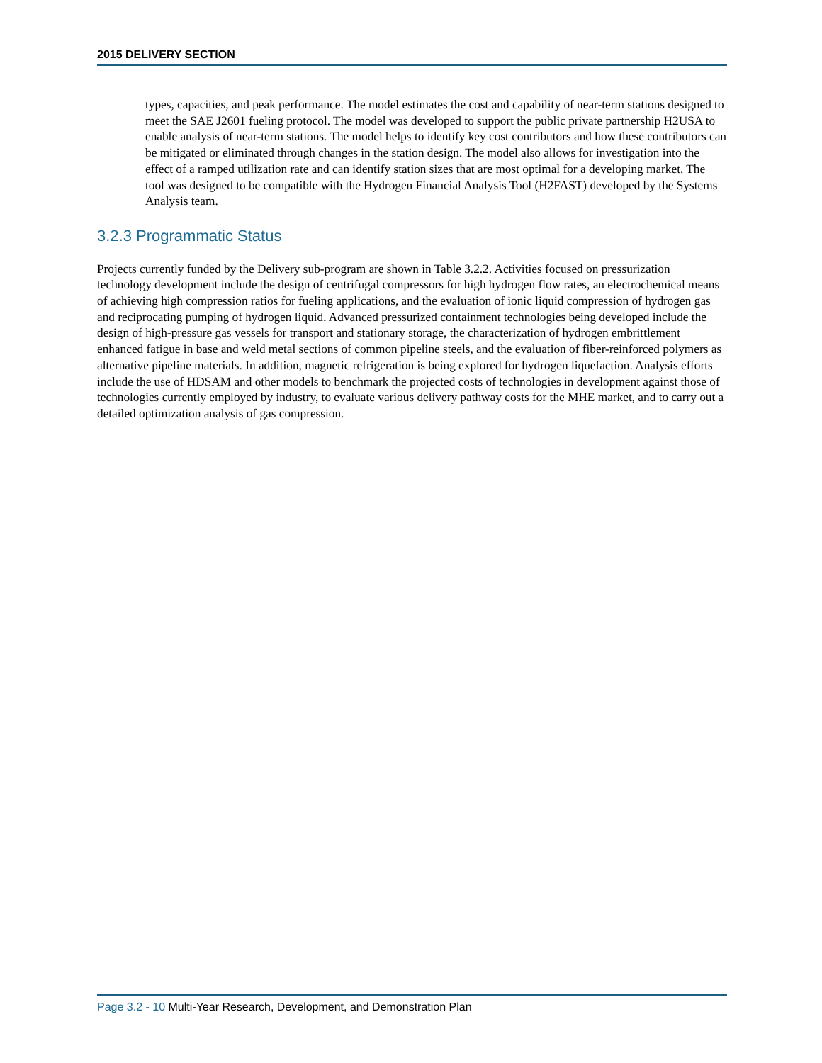2015 DELIVERY SECTION
types, capacities, and peak performance. The model estimates the cost and capability of near-term stations designed to meet the SAE J2601 fueling protocol. The model was developed to support the public private partnership H2USA to enable analysis of near-term stations. The model helps to identify key cost contributors and how these contributors can be mitigated or eliminated through changes in the station design. The model also allows for investigation into the effect of a ramped utilization rate and can identify station sizes that are most optimal for a developing market. The tool was designed to be compatible with the Hydrogen Financial Analysis Tool (H2FAST) developed by the Systems Analysis team.
3.2.3 Programmatic Status
Projects currently funded by the Delivery sub-program are shown in Table 3.2.2. Activities focused on pressurization technology development include the design of centrifugal compressors for high hydrogen flow rates, an electrochemical means of achieving high compression ratios for fueling applications, and the evaluation of ionic liquid compression of hydrogen gas and reciprocating pumping of hydrogen liquid. Advanced pressurized containment technologies being developed include the design of high-pressure gas vessels for transport and stationary storage, the characterization of hydrogen embrittlement enhanced fatigue in base and weld metal sections of common pipeline steels, and the evaluation of fiber-reinforced polymers as alternative pipeline materials. In addition, magnetic refrigeration is being explored for hydrogen liquefaction. Analysis efforts include the use of HDSAM and other models to benchmark the projected costs of technologies in development against those of technologies currently employed by industry, to evaluate various delivery pathway costs for the MHE market, and to carry out a detailed optimization analysis of gas compression.
Page 3.2 - 10 Multi-Year Research, Development, and Demonstration Plan